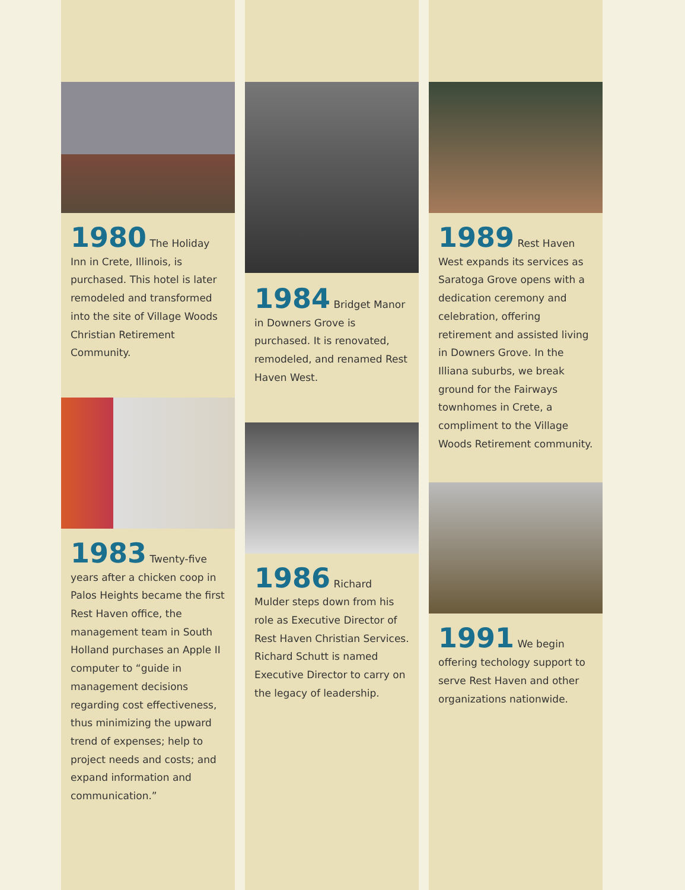1980 The Holiday Inn in Crete, Illinois, is purchased. This hotel is later remodeled and transformed into the site of Village Woods Christian Retirement Community.
1983 Twenty-five years after a chicken coop in Palos Heights became the first Rest Haven office, the management team in South Holland purchases an Apple II computer to “guide in management decisions regarding cost effectiveness, thus minimizing the upward trend of expenses; help to project needs and costs; and expand information and communication.”
1984 Bridget Manor in Downers Grove is purchased. It is renovated, remodeled, and renamed Rest Haven West.
1986 Richard Mulder steps down from his role as Executive Director of Rest Haven Christian Services. Richard Schutt is named Executive Director to carry on the legacy of leadership.
1989 Rest Haven West expands its services as Saratoga Grove opens with a dedication ceremony and celebration, offering retirement and assisted living in Downers Grove. In the Illiana suburbs, we break ground for the Fairways townhomes in Crete, a compliment to the Village Woods Retirement community.
1991 We begin offering techology support to serve Rest Haven and other organizations nationwide.